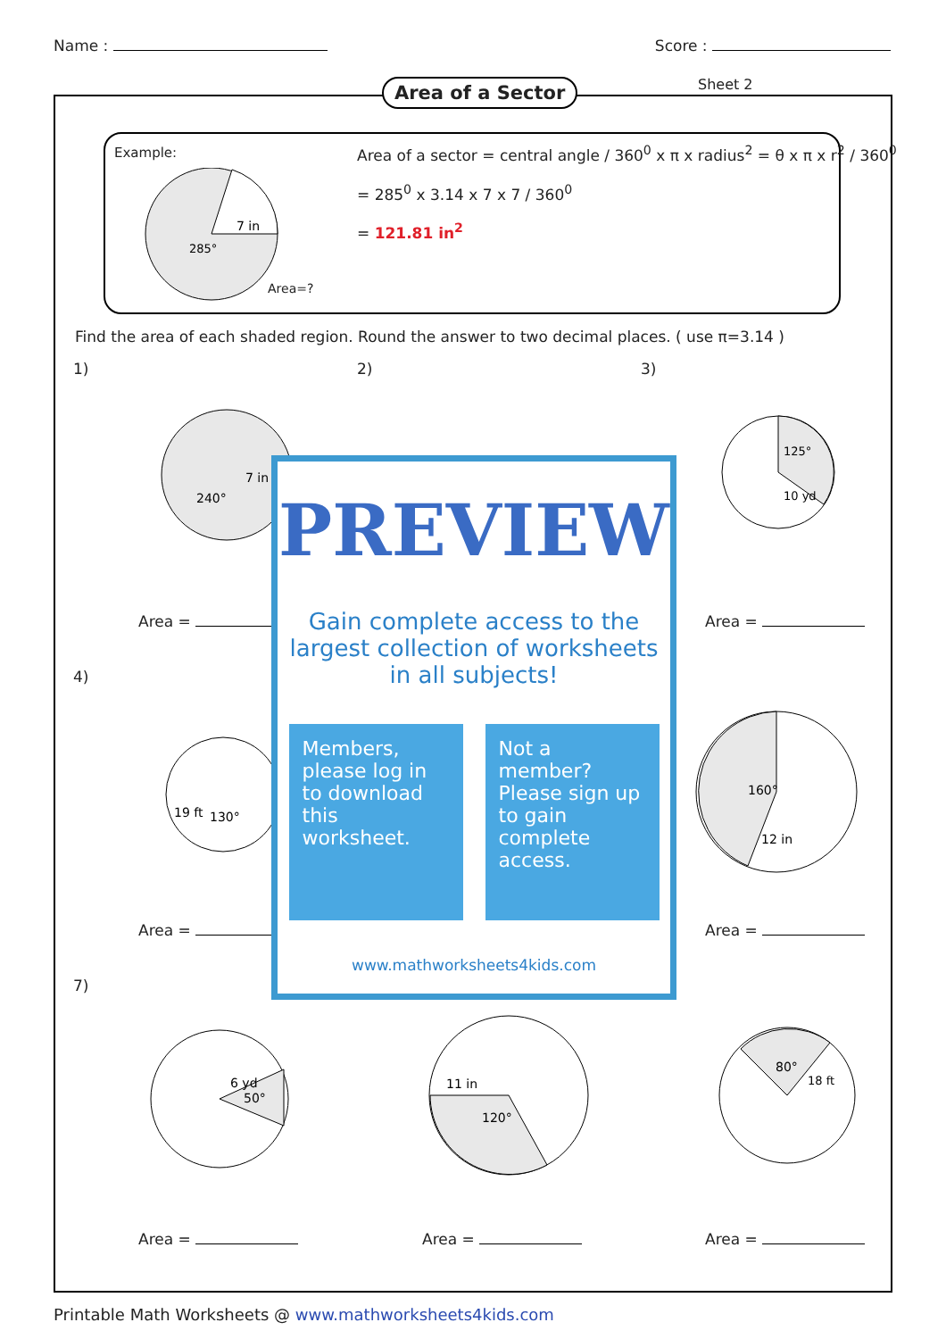Name : Score :
Area of a Sector Sheet 2
Example:
Area=?
7 in
285°
Area of a sector = central angle / 360<sup>0</sup> x π x radius<sup>2</sup> = θ x π x r<sup>2</sup> / 360<sup>0</sup>
= 285<sup>0</sup> x 3.14 x 7 x 7 / 360<sup>0</sup>
= 121.81 in<sup>2</sup>
Find the area of each shaded region. Round the answer to two decimal places. ( use π=3.14 )
1) 2) 3)
4)
7)
240°
7 in
125°
10 yd
19 ft
130°
160°
12 in
6 yd
50°
11 in
120°
80°
18 ft
Area = Area =
Area = Area =
Area = Area = Area =
PREVIEW
Gain complete access to the largest collection of worksheets in all subjects!
Members, please log in to download this worksheet.
Not a member? Please sign up to gain complete access.
www.mathworksheets4kids.com
Printable Math Worksheets @ www.mathworksheets4kids.com